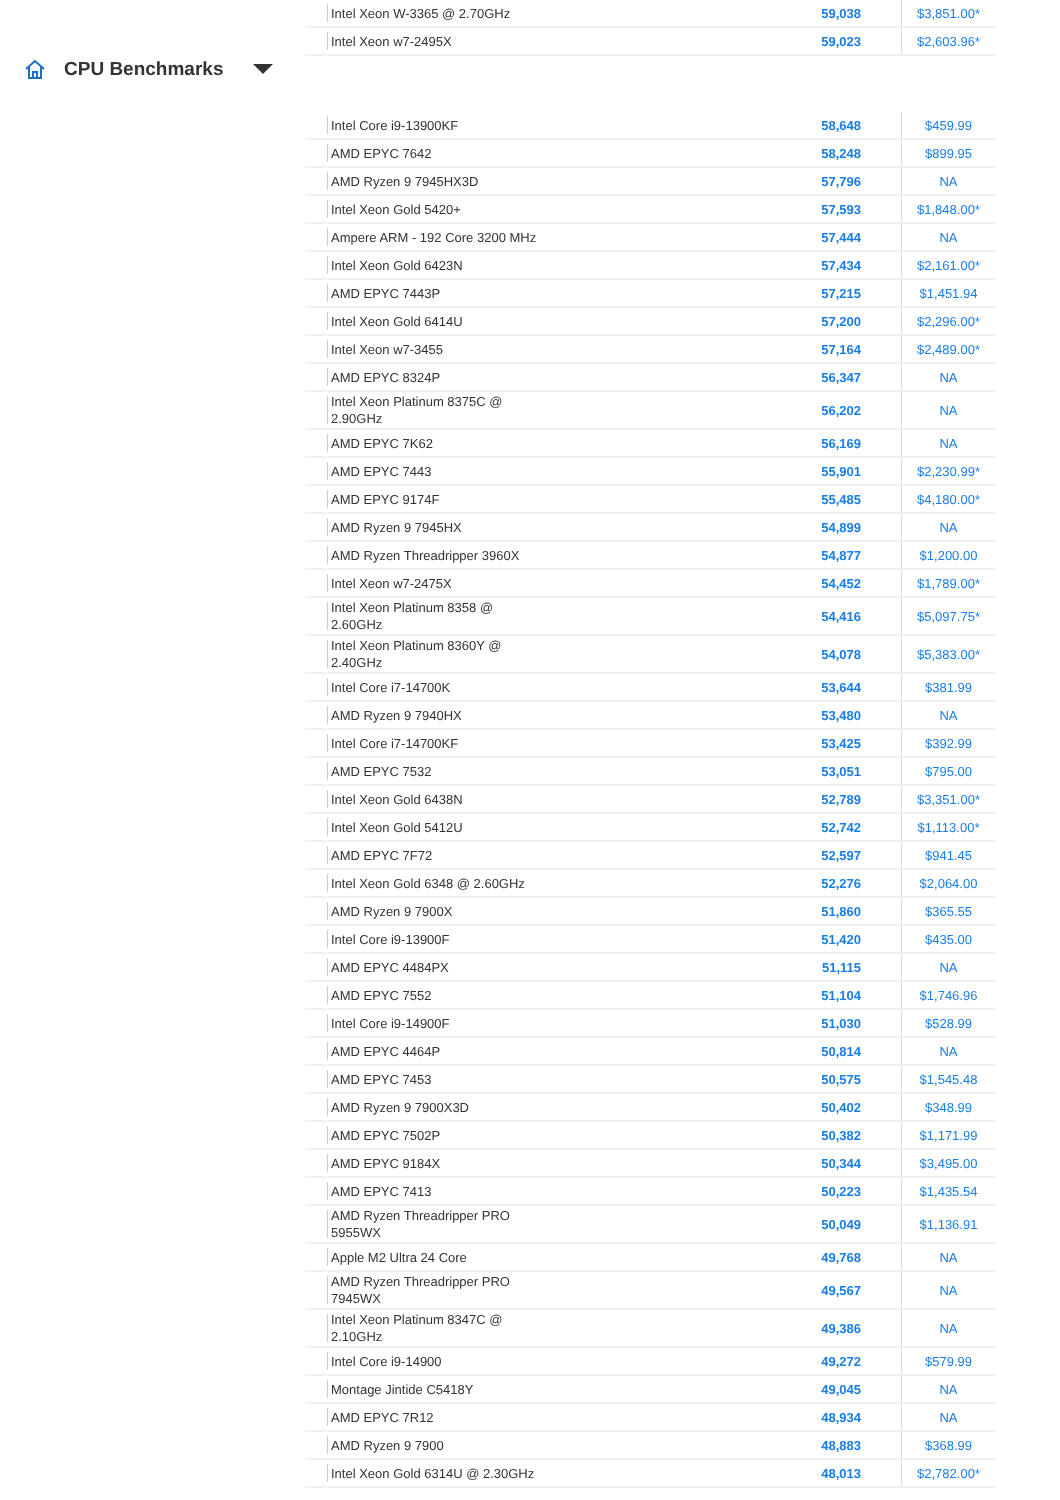CPU Benchmarks
| Intel Xeon W-3365 @ 2.70GHz | 59,038 | $3,851.00* |
| Intel Xeon w7-2495X | 59,023 | $2,603.96* |
| Intel Core i9-13900KF | 58,648 | $459.99 |
| AMD EPYC 7642 | 58,248 | $899.95 |
| AMD Ryzen 9 7945HX3D | 57,796 | NA |
| Intel Xeon Gold 5420+ | 57,593 | $1,848.00* |
| Ampere ARM - 192 Core 3200 MHz | 57,444 | NA |
| Intel Xeon Gold 6423N | 57,434 | $2,161.00* |
| AMD EPYC 7443P | 57,215 | $1,451.94 |
| Intel Xeon Gold 6414U | 57,200 | $2,296.00* |
| Intel Xeon w7-3455 | 57,164 | $2,489.00* |
| AMD EPYC 8324P | 56,347 | NA |
| Intel Xeon Platinum 8375C @ 2.90GHz | 56,202 | NA |
| AMD EPYC 7K62 | 56,169 | NA |
| AMD EPYC 7443 | 55,901 | $2,230.99* |
| AMD EPYC 9174F | 55,485 | $4,180.00* |
| AMD Ryzen 9 7945HX | 54,899 | NA |
| AMD Ryzen Threadripper 3960X | 54,877 | $1,200.00 |
| Intel Xeon w7-2475X | 54,452 | $1,789.00* |
| Intel Xeon Platinum 8358 @ 2.60GHz | 54,416 | $5,097.75* |
| Intel Xeon Platinum 8360Y @ 2.40GHz | 54,078 | $5,383.00* |
| Intel Core i7-14700K | 53,644 | $381.99 |
| AMD Ryzen 9 7940HX | 53,480 | NA |
| Intel Core i7-14700KF | 53,425 | $392.99 |
| AMD EPYC 7532 | 53,051 | $795.00 |
| Intel Xeon Gold 6438N | 52,789 | $3,351.00* |
| Intel Xeon Gold 5412U | 52,742 | $1,113.00* |
| AMD EPYC 7F72 | 52,597 | $941.45 |
| Intel Xeon Gold 6348 @ 2.60GHz | 52,276 | $2,064.00 |
| AMD Ryzen 9 7900X | 51,860 | $365.55 |
| Intel Core i9-13900F | 51,420 | $435.00 |
| AMD EPYC 4484PX | 51,115 | NA |
| AMD EPYC 7552 | 51,104 | $1,746.96 |
| Intel Core i9-14900F | 51,030 | $528.99 |
| AMD EPYC 4464P | 50,814 | NA |
| AMD EPYC 7453 | 50,575 | $1,545.48 |
| AMD Ryzen 9 7900X3D | 50,402 | $348.99 |
| AMD EPYC 7502P | 50,382 | $1,171.99 |
| AMD EPYC 9184X | 50,344 | $3,495.00 |
| AMD EPYC 7413 | 50,223 | $1,435.54 |
| AMD Ryzen Threadripper PRO 5955WX | 50,049 | $1,136.91 |
| Apple M2 Ultra 24 Core | 49,768 | NA |
| AMD Ryzen Threadripper PRO 7945WX | 49,567 | NA |
| Intel Xeon Platinum 8347C @ 2.10GHz | 49,386 | NA |
| Intel Core i9-14900 | 49,272 | $579.99 |
| Montage Jintide C5418Y | 49,045 | NA |
| AMD EPYC 7R12 | 48,934 | NA |
| AMD Ryzen 9 7900 | 48,883 | $368.99 |
| Intel Xeon Gold 6314U @ 2.30GHz | 48,013 | $2,782.00* |